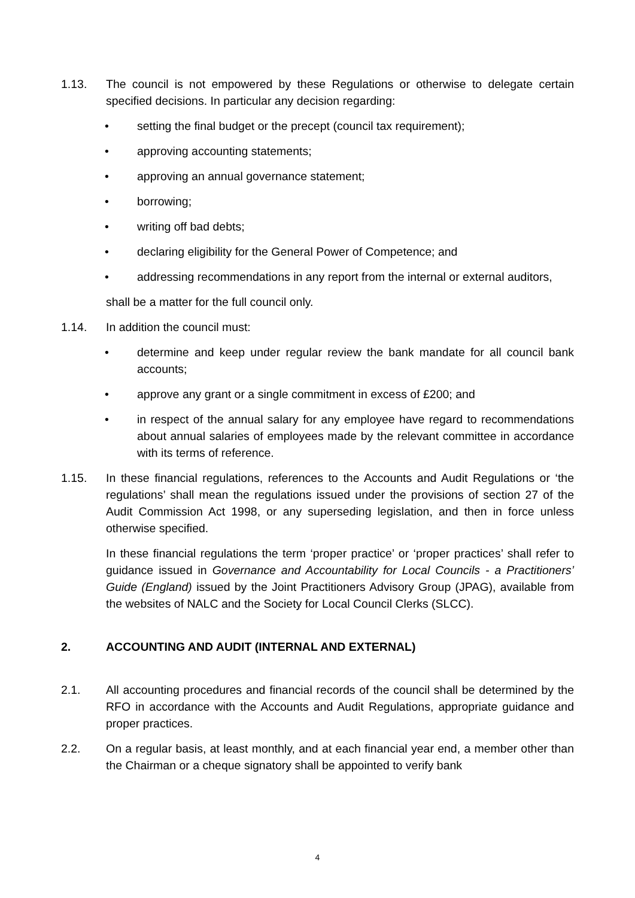1.13. The council is not empowered by these Regulations or otherwise to delegate certain specified decisions. In particular any decision regarding:
• setting the final budget or the precept (council tax requirement);
• approving accounting statements;
• approving an annual governance statement;
• borrowing;
• writing off bad debts;
• declaring eligibility for the General Power of Competence; and
• addressing recommendations in any report from the internal or external auditors,
shall be a matter for the full council only.
1.14. In addition the council must:
• determine and keep under regular review the bank mandate for all council bank accounts;
• approve any grant or a single commitment in excess of £200; and
• in respect of the annual salary for any employee have regard to recommendations about annual salaries of employees made by the relevant committee in accordance with its terms of reference.
1.15. In these financial regulations, references to the Accounts and Audit Regulations or ‘the regulations’ shall mean the regulations issued under the provisions of section 27 of the Audit Commission Act 1998, or any superseding legislation, and then in force unless otherwise specified.
In these financial regulations the term ‘proper practice’ or ‘proper practices’ shall refer to guidance issued in Governance and Accountability for Local Councils - a Practitioners’ Guide (England) issued by the Joint Practitioners Advisory Group (JPAG), available from the websites of NALC and the Society for Local Council Clerks (SLCC).
2. ACCOUNTING AND AUDIT (INTERNAL AND EXTERNAL)
2.1. All accounting procedures and financial records of the council shall be determined by the RFO in accordance with the Accounts and Audit Regulations, appropriate guidance and proper practices.
2.2. On a regular basis, at least monthly, and at each financial year end, a member other than the Chairman or a cheque signatory shall be appointed to verify bank
4